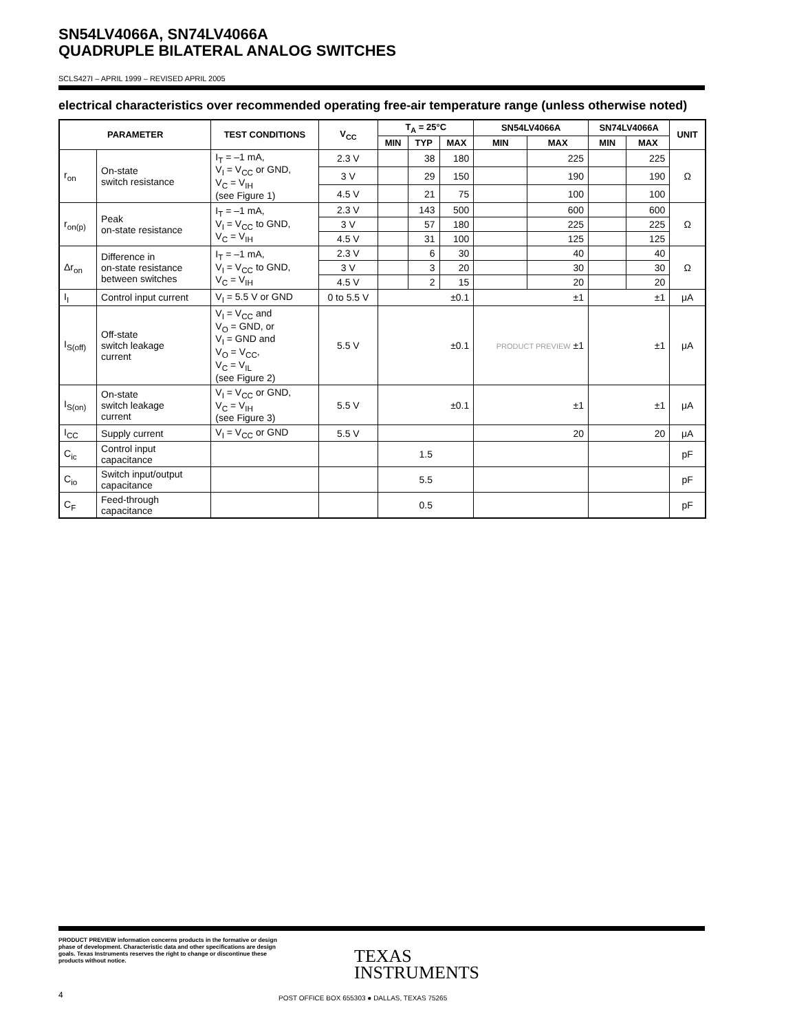SN54LV4066A, SN74LV4066A
QUADRUPLE BILATERAL ANALOG SWITCHES
SCLS427I – APRIL 1999 – REVISED APRIL 2005
electrical characteristics over recommended operating free-air temperature range (unless otherwise noted)
| PARAMETER | | TEST CONDITIONS | V<sub>CC</sub> | T<sub>A</sub> = 25°C | | | SN54LV4066A | | SN74LV4066A | | UNIT |
| --- | --- | --- | --- | --- | --- | --- | --- | --- | --- | --- | --- |
| | | | | MIN | TYP | MAX | MIN | MAX | MIN | MAX | |
| r<sub>on</sub> | On-state switch resistance | I<sub>T</sub> = –1 mA, V<sub>I</sub> = V<sub>CC</sub> or GND, V<sub>C</sub> = V<sub>IH</sub> (see Figure 1) | 2.3 V | | 38 | 180 | | 225 | | 225 | Ω |
| | | | 3 V | | 29 | 150 | | 190 | | 190 | |
| | | | 4.5 V | | 21 | 75 | | 100 | | 100 | |
| r<sub>on(p)</sub> | Peak on-state resistance | I<sub>T</sub> = –1 mA, V<sub>I</sub> = V<sub>CC</sub> to GND, V<sub>C</sub> = V<sub>IH</sub> | 2.3 V | | 143 | 500 | | 600 | | 600 | Ω |
| | | | 3 V | | 57 | 180 | | 225 | | 225 | |
| | | | 4.5 V | | 31 | 100 | | 125 | | 125 | |
| Δr<sub>on</sub> | Difference in on-state resistance between switches | I<sub>T</sub> = –1 mA, V<sub>I</sub> = V<sub>CC</sub> to GND, V<sub>C</sub> = V<sub>IH</sub> | 2.3 V | | 6 | 30 | | 40 | | 40 | Ω |
| | | | 3 V | | 3 | 20 | | 30 | | 30 | |
| | | | 4.5 V | | 2 | 15 | | 20 | | 20 | |
| I<sub>I</sub> | Control input current | V<sub>I</sub> = 5.5 V or GND | 0 to 5.5 V | ±0.1 | | | ±1 | | ±1 | | μA |
| I<sub>S(off)</sub> | Off-state switch leakage current | V<sub>I</sub> = V<sub>CC</sub> and V<sub>O</sub> = GND, or V<sub>I</sub> = GND and V<sub>O</sub> = V<sub>CC</sub>, V<sub>C</sub> = V<sub>IL</sub> (see Figure 2) | 5.5 V | ±0.1 | | | PRODUCT PREVIEW ±1 | | ±1 | | μA |
| I<sub>S(on)</sub> | On-state switch leakage current | V<sub>I</sub> = V<sub>CC</sub> or GND, V<sub>C</sub> = V<sub>IH</sub> (see Figure 3) | 5.5 V | ±0.1 | | | ±1 | | ±1 | | μA |
| I<sub>CC</sub> | Supply current | V<sub>I</sub> = V<sub>CC</sub> or GND | 5.5 V | | | | 20 | | 20 | | μA |
| C<sub>ic</sub> | Control input capacitance | | | 1.5 | | | | | | | pF |
| C<sub>io</sub> | Switch input/output capacitance | | | 5.5 | | | | | | | pF |
| C<sub>F</sub> | Feed-through capacitance | | | 0.5 | | | | | | | pF |
PRODUCT PREVIEW information concerns products in the formative or design phase of development. Characteristic data and other specifications are design goals. Texas Instruments reserves the right to change or discontinue these products without notice.
TEXAS
INSTRUMENTS
4
POST OFFICE BOX 655303 ● DALLAS, TEXAS 75265